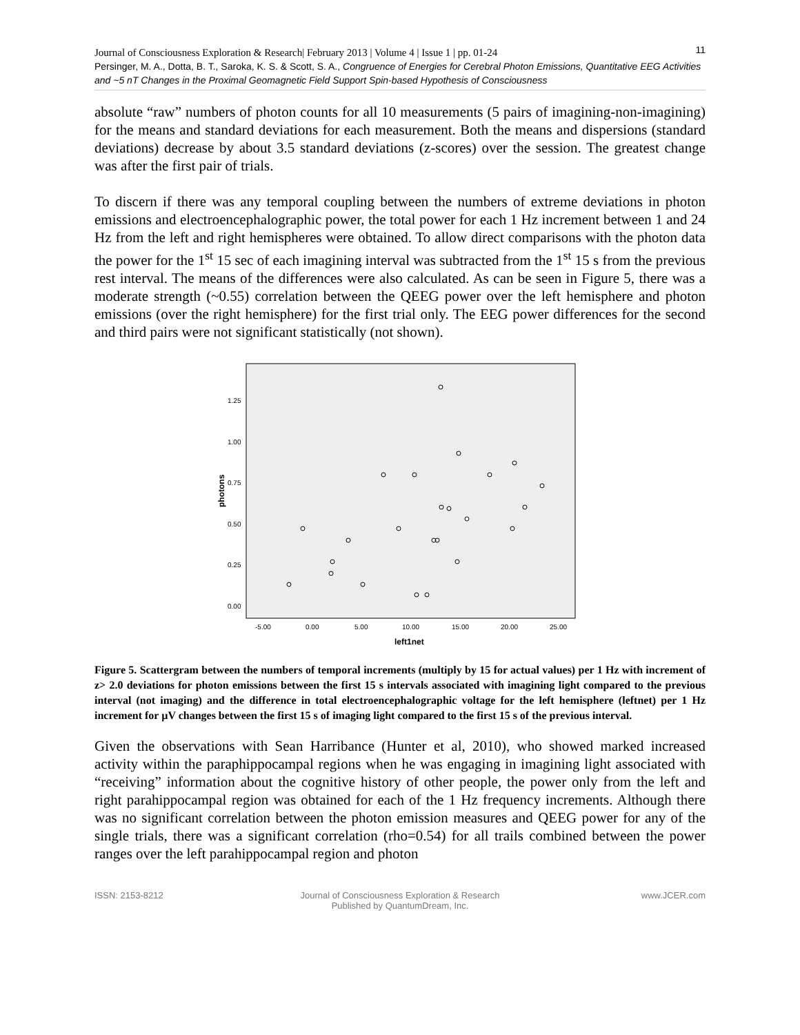11 Journal of Consciousness Exploration & Research| February 2013 | Volume 4 | Issue 1 | pp. 01-24
Persinger, M. A., Dotta, B. T., Saroka, K. S. & Scott, S. A., Congruence of Energies for Cerebral Photon Emissions, Quantitative EEG Activities and ~5 nT Changes in the Proximal Geomagnetic Field Support Spin-based Hypothesis of Consciousness
absolute “raw” numbers of photon counts for all 10 measurements (5 pairs of imagining-non-imagining) for the means and standard deviations for each measurement. Both the means and dispersions (standard deviations) decrease by about 3.5 standard deviations (z-scores) over the session. The greatest change was after the first pair of trials.
To discern if there was any temporal coupling between the numbers of extreme deviations in photon emissions and electroencephalographic power, the total power for each 1 Hz increment between 1 and 24 Hz from the left and right hemispheres were obtained. To allow direct comparisons with the photon data the power for the 1<sup>st</sup> 15 sec of each imagining interval was subtracted from the 1<sup>st</sup> 15 s from the previous rest interval. The means of the differences were also calculated. As can be seen in Figure 5, there was a moderate strength (~0.55) correlation between the QEEG power over the left hemisphere and photon emissions (over the right hemisphere) for the first trial only. The EEG power differences for the second and third pairs were not significant statistically (not shown).
1.25
1.00
0.75
0.50
0.25
0.00
photons
-5.00
0.00
5.00
10.00
15.00
20.00
25.00
left1net
Figure 5. Scattergram between the numbers of temporal increments (multiply by 15 for actual values) per 1 Hz with increment of z> 2.0 deviations for photon emissions between the first 15 s intervals associated with imagining light compared to the previous interval (not imaging) and the difference in total electroencephalographic voltage for the left hemisphere (leftnet) per 1 Hz increment for µV changes between the first 15 s of imaging light compared to the first 15 s of the previous interval.
Given the observations with Sean Harribance (Hunter et al, 2010), who showed marked increased activity within the paraphippocampal regions when he was engaging in imagining light associated with “receiving” information about the cognitive history of other people, the power only from the left and right parahippocampal region was obtained for each of the 1 Hz frequency increments. Although there was no significant correlation between the photon emission measures and QEEG power for any of the single trials, there was a significant correlation (rho=0.54) for all trails combined between the power ranges over the left parahippocampal region and photon
ISSN: 2153-8212 Journal of Consciousness Exploration & Research
Published by QuantumDream, Inc.
www.JCER.com